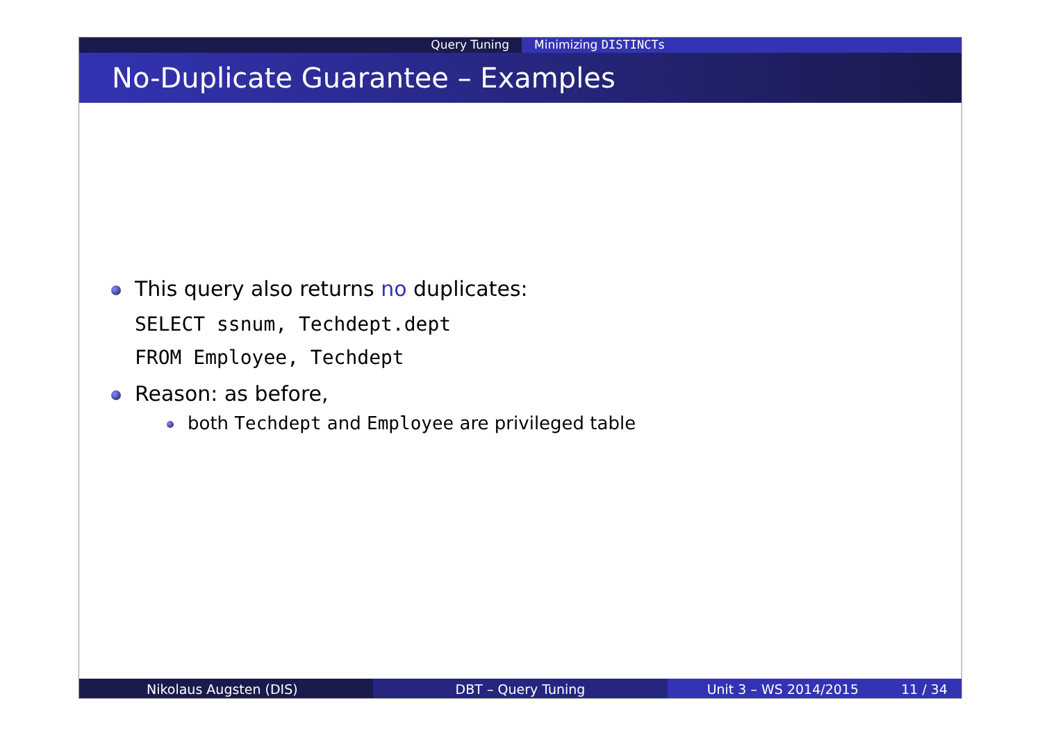Query Tuning Minimizing DISTINCTs
No-Duplicate Guarantee – Examples
This query also returns no duplicates:
SELECT ssnum, Techdept.dept
FROM Employee, Techdept
Reason: as before,
both Techdept and Employee are privileged table
Nikolaus Augsten (DIS) DBT – Query Tuning Unit 3 – WS 2014/2015 11 / 34